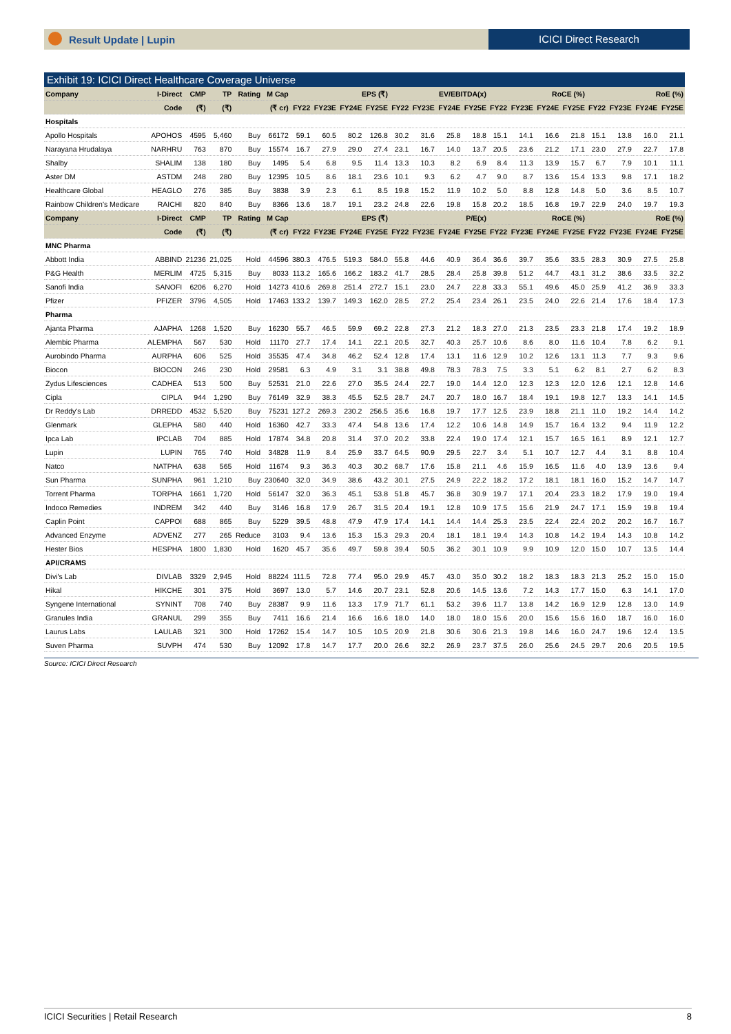Result Update | Lupin ICICI Direct Research
Exhibit 19: ICICI Direct Healthcare Coverage Universe
| Company | I-Direct | CMP | TP | Rating | M Cap | EPS (₹) | | | | EV/EBITDA(x) | | | | RoCE (%) | | | | RoE (%) | | | |
| --- | --- | --- | --- | --- | --- | --- | --- | --- | --- | --- | --- | --- | --- | --- | --- | --- | --- | --- | --- | --- | --- |
| | Code | (₹) | (₹) | | (₹ cr) | FY22 | FY23E | FY24E | FY25E | FY22 | FY23E | FY24E | FY25E | FY22 | FY23E | FY24E | FY25E | FY22 | FY23E | FY24E | FY25E |
| Hospitals | | | | | | | | | | | | | | | | | | | | | |
| Apollo Hospitals | APOHOS | 4595 | 5,460 | Buy | 66172 | 59.1 | 60.5 | 80.2 | 126.8 | 30.2 | 31.6 | 25.8 | 18.8 | 15.1 | 14.1 | 16.6 | 21.8 | 15.1 | 13.8 | 16.0 | 21.1 |
| Narayana Hrudalaya | NARHRU | 763 | 870 | Buy | 15574 | 16.7 | 27.9 | 29.0 | 27.4 | 23.1 | 16.7 | 14.0 | 13.7 | 20.5 | 23.6 | 21.2 | 17.1 | 23.0 | 27.9 | 22.7 | 17.8 |
| Shalby | SHALIM | 138 | 180 | Buy | 1495 | 5.4 | 6.8 | 9.5 | 11.4 | 13.3 | 10.3 | 8.2 | 6.9 | 8.4 | 11.3 | 13.9 | 15.7 | 6.7 | 7.9 | 10.1 | 11.1 |
| Aster DM | ASTDM | 248 | 280 | Buy | 12395 | 10.5 | 8.6 | 18.1 | 23.6 | 10.1 | 9.3 | 6.2 | 4.7 | 9.0 | 8.7 | 13.6 | 15.4 | 13.3 | 9.8 | 17.1 | 18.2 |
| Healthcare Global | HEAGLO | 276 | 385 | Buy | 3838 | 3.9 | 2.3 | 6.1 | 8.5 | 19.8 | 15.2 | 11.9 | 10.2 | 5.0 | 8.8 | 12.8 | 14.8 | 5.0 | 3.6 | 8.5 | 10.7 |
| Rainbow Children's Medicare | RAICHI | 820 | 840 | Buy | 8366 | 13.6 | 18.7 | 19.1 | 23.2 | 24.8 | 22.6 | 19.8 | 15.8 | 20.2 | 18.5 | 16.8 | 19.7 | 22.9 | 24.0 | 19.7 | 19.3 |
| Company | I-Direct | CMP | TP | Rating | M Cap | EPS (₹) | | | | P/E(x) | | | | RoCE (%) | | | | RoE (%) | | | |
| | Code | (₹) | (₹) | | (₹ cr) | FY22 | FY23E | FY24E | FY25E | FY22 | FY23E | FY24E | FY25E | FY22 | FY23E | FY24E | FY25E | FY22 | FY23E | FY24E | FY25E |
| MNC Pharma | | | | | | | | | | | | | | | | | | | | | |
| Abbott India | ABBIND | 21236 | 21,025 | Hold | 44596 | 380.3 | 476.5 | 519.3 | 584.0 | 55.8 | 44.6 | 40.9 | 36.4 | 36.6 | 39.7 | 35.6 | 33.5 | 28.3 | 30.9 | 27.5 | 25.8 |
| P&G Health | MERLIM | 4725 | 5,315 | Buy | 8033 | 113.2 | 165.6 | 166.2 | 183.2 | 41.7 | 28.5 | 28.4 | 25.8 | 39.8 | 51.2 | 44.7 | 43.1 | 31.2 | 38.6 | 33.5 | 32.2 |
| Sanofi India | SANOFI | 6206 | 6,270 | Hold | 14273 | 410.6 | 269.8 | 251.4 | 272.7 | 15.1 | 23.0 | 24.7 | 22.8 | 33.3 | 55.1 | 49.6 | 45.0 | 25.9 | 41.2 | 36.9 | 33.3 |
| Pfizer | PFIZER | 3796 | 4,505 | Hold | 17463 | 133.2 | 139.7 | 149.3 | 162.0 | 28.5 | 27.2 | 25.4 | 23.4 | 26.1 | 23.5 | 24.0 | 22.6 | 21.4 | 17.6 | 18.4 | 17.3 |
| Pharma | | | | | | | | | | | | | | | | | | | | | |
| Ajanta Pharma | AJAPHA | 1268 | 1,520 | Buy | 16230 | 55.7 | 46.5 | 59.9 | 69.2 | 22.8 | 27.3 | 21.2 | 18.3 | 27.0 | 21.3 | 23.5 | 23.3 | 21.8 | 17.4 | 19.2 | 18.9 |
| Alembic Pharma | ALEMPHA | 567 | 530 | Hold | 11170 | 27.7 | 17.4 | 14.1 | 22.1 | 20.5 | 32.7 | 40.3 | 25.7 | 10.6 | 8.6 | 8.0 | 11.6 | 10.4 | 7.8 | 6.2 | 9.1 |
| Aurobindo Pharma | AURPHA | 606 | 525 | Hold | 35535 | 47.4 | 34.8 | 46.2 | 52.4 | 12.8 | 17.4 | 13.1 | 11.6 | 12.9 | 10.2 | 12.6 | 13.1 | 11.3 | 7.7 | 9.3 | 9.6 |
| Biocon | BIOCON | 246 | 230 | Hold | 29581 | 6.3 | 4.9 | 3.1 | 3.1 | 38.8 | 49.8 | 78.3 | 78.3 | 7.5 | 3.3 | 5.1 | 6.2 | 8.1 | 2.7 | 6.2 | 8.3 |
| Zydus Lifesciences | CADHEA | 513 | 500 | Buy | 52531 | 21.0 | 22.6 | 27.0 | 35.5 | 24.4 | 22.7 | 19.0 | 14.4 | 12.0 | 12.3 | 12.3 | 12.0 | 12.6 | 12.1 | 12.8 | 14.6 |
| Cipla | CIPLA | 944 | 1,290 | Buy | 76149 | 32.9 | 38.3 | 45.5 | 52.5 | 28.7 | 24.7 | 20.7 | 18.0 | 16.7 | 18.4 | 19.1 | 19.8 | 12.7 | 13.3 | 14.1 | 14.5 |
| Dr Reddy's Lab | DRREDD | 4532 | 5,520 | Buy | 75231 | 127.2 | 269.3 | 230.2 | 256.5 | 35.6 | 16.8 | 19.7 | 17.7 | 12.5 | 23.9 | 18.8 | 21.1 | 11.0 | 19.2 | 14.4 | 14.2 |
| Glenmark | GLEPHA | 580 | 440 | Hold | 16360 | 42.7 | 33.3 | 47.4 | 54.8 | 13.6 | 17.4 | 12.2 | 10.6 | 14.8 | 14.9 | 15.7 | 16.4 | 13.2 | 9.4 | 11.9 | 12.2 |
| Ipca Lab | IPCLAB | 704 | 885 | Hold | 17874 | 34.8 | 20.8 | 31.4 | 37.0 | 20.2 | 33.8 | 22.4 | 19.0 | 17.4 | 12.1 | 15.7 | 16.5 | 16.1 | 8.9 | 12.1 | 12.7 |
| Lupin | LUPIN | 765 | 740 | Hold | 34828 | 11.9 | 8.4 | 25.9 | 33.7 | 64.5 | 90.9 | 29.5 | 22.7 | 3.4 | 5.1 | 10.7 | 12.7 | 4.4 | 3.1 | 8.8 | 10.4 |
| Natco | NATPHA | 638 | 565 | Hold | 11674 | 9.3 | 36.3 | 40.3 | 30.2 | 68.7 | 17.6 | 15.8 | 21.1 | 4.6 | 15.9 | 16.5 | 11.6 | 4.0 | 13.9 | 13.6 | 9.4 |
| Sun Pharma | SUNPHA | 961 | 1,210 | Buy | 230640 | 32.0 | 34.9 | 38.6 | 43.2 | 30.1 | 27.5 | 24.9 | 22.2 | 18.2 | 17.2 | 18.1 | 18.1 | 16.0 | 15.2 | 14.7 | 14.7 |
| Torrent Pharma | TORPHA | 1661 | 1,720 | Hold | 56147 | 32.0 | 36.3 | 45.1 | 53.8 | 51.8 | 45.7 | 36.8 | 30.9 | 19.7 | 17.1 | 20.4 | 23.3 | 18.2 | 17.9 | 19.0 | 19.4 |
| Indoco Remedies | INDREM | 342 | 440 | Buy | 3146 | 16.8 | 17.9 | 26.7 | 31.5 | 20.4 | 19.1 | 12.8 | 10.9 | 17.5 | 15.6 | 21.9 | 24.7 | 17.1 | 15.9 | 19.8 | 19.4 |
| Caplin Point | CAPPOI | 688 | 865 | Buy | 5229 | 39.5 | 48.8 | 47.9 | 47.9 | 17.4 | 14.1 | 14.4 | 14.4 | 25.3 | 23.5 | 22.4 | 22.4 | 20.2 | 20.2 | 16.7 | 16.7 |
| Advanced Enzyme | ADVENZ | 277 | 265 | Reduce | 3103 | 9.4 | 13.6 | 15.3 | 15.3 | 29.3 | 20.4 | 18.1 | 18.1 | 19.4 | 14.3 | 10.8 | 14.2 | 19.4 | 14.3 | 10.8 | 14.2 |
| Hester Bios | HESPHA | 1800 | 1,830 | Hold | 1620 | 45.7 | 35.6 | 49.7 | 59.8 | 39.4 | 50.5 | 36.2 | 30.1 | 10.9 | 9.9 | 10.9 | 12.0 | 15.0 | 10.7 | 13.5 | 14.4 |
| API/CRAMS | | | | | | | | | | | | | | | | | | | | | |
| Divi's Lab | DIVLAB | 3329 | 2,945 | Hold | 88224 | 111.5 | 72.8 | 77.4 | 95.0 | 29.9 | 45.7 | 43.0 | 35.0 | 30.2 | 18.2 | 18.3 | 18.3 | 21.3 | 25.2 | 15.0 | 15.0 |
| Hikal | HIKCHE | 301 | 375 | Hold | 3697 | 13.0 | 5.7 | 14.6 | 20.7 | 23.1 | 52.8 | 20.6 | 14.5 | 13.6 | 7.2 | 14.3 | 17.7 | 15.0 | 6.3 | 14.1 | 17.0 |
| Syngene International | SYNINT | 708 | 740 | Buy | 28387 | 9.9 | 11.6 | 13.3 | 17.9 | 71.7 | 61.1 | 53.2 | 39.6 | 11.7 | 13.8 | 14.2 | 16.9 | 12.9 | 12.8 | 13.0 | 14.9 |
| Granules India | GRANUL | 299 | 355 | Buy | 7411 | 16.6 | 21.4 | 16.6 | 16.6 | 18.0 | 14.0 | 18.0 | 18.0 | 15.6 | 20.0 | 15.6 | 15.6 | 16.0 | 18.7 | 16.0 | 16.0 |
| Laurus Labs | LAULAB | 321 | 300 | Hold | 17262 | 15.4 | 14.7 | 10.5 | 10.5 | 20.9 | 21.8 | 30.6 | 30.6 | 21.3 | 19.8 | 14.6 | 16.0 | 24.7 | 19.6 | 12.4 | 13.5 |
| Suven Pharma | SUVPH | 474 | 530 | Buy | 12092 | 17.8 | 14.7 | 17.7 | 20.0 | 26.6 | 32.2 | 26.9 | 23.7 | 37.5 | 26.0 | 25.6 | 24.5 | 29.7 | 20.6 | 20.5 | 19.5 |
Source: ICICI Direct Research
ICICI Securities | Retail Research 8